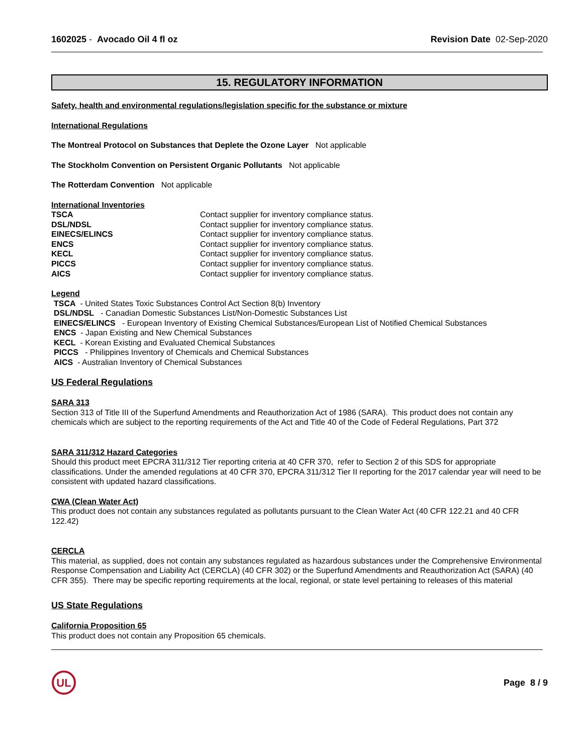1602025 - Avocado Oil 4 fl oz Revision Date 02-Sep-2020
15. REGULATORY INFORMATION
Safety, health and environmental regulations/legislation specific for the substance or mixture
International Regulations
The Montreal Protocol on Substances that Deplete the Ozone Layer Not applicable
The Stockholm Convention on Persistent Organic Pollutants Not applicable
The Rotterdam Convention Not applicable
International Inventories
| TSCA | Contact supplier for inventory compliance status. |
| DSL/NDSL | Contact supplier for inventory compliance status. |
| EINECS/ELINCS | Contact supplier for inventory compliance status. |
| ENCS | Contact supplier for inventory compliance status. |
| KECL | Contact supplier for inventory compliance status. |
| PICCS | Contact supplier for inventory compliance status. |
| AICS | Contact supplier for inventory compliance status. |
Legend
TSCA - United States Toxic Substances Control Act Section 8(b) Inventory
DSL/NDSL - Canadian Domestic Substances List/Non-Domestic Substances List
EINECS/ELINCS - European Inventory of Existing Chemical Substances/European List of Notified Chemical Substances
ENCS - Japan Existing and New Chemical Substances
KECL - Korean Existing and Evaluated Chemical Substances
PICCS - Philippines Inventory of Chemicals and Chemical Substances
AICS - Australian Inventory of Chemical Substances
US Federal Regulations
SARA 313
Section 313 of Title III of the Superfund Amendments and Reauthorization Act of 1986 (SARA). This product does not contain any chemicals which are subject to the reporting requirements of the Act and Title 40 of the Code of Federal Regulations, Part 372
SARA 311/312 Hazard Categories
Should this product meet EPCRA 311/312 Tier reporting criteria at 40 CFR 370, refer to Section 2 of this SDS for appropriate classifications. Under the amended regulations at 40 CFR 370, EPCRA 311/312 Tier II reporting for the 2017 calendar year will need to be consistent with updated hazard classifications.
CWA (Clean Water Act)
This product does not contain any substances regulated as pollutants pursuant to the Clean Water Act (40 CFR 122.21 and 40 CFR 122.42)
CERCLA
This material, as supplied, does not contain any substances regulated as hazardous substances under the Comprehensive Environmental Response Compensation and Liability Act (CERCLA) (40 CFR 302) or the Superfund Amendments and Reauthorization Act (SARA) (40 CFR 355). There may be specific reporting requirements at the local, regional, or state level pertaining to releases of this material
US State Regulations
California Proposition 65
This product does not contain any Proposition 65 chemicals.
UL
Page 8 / 9